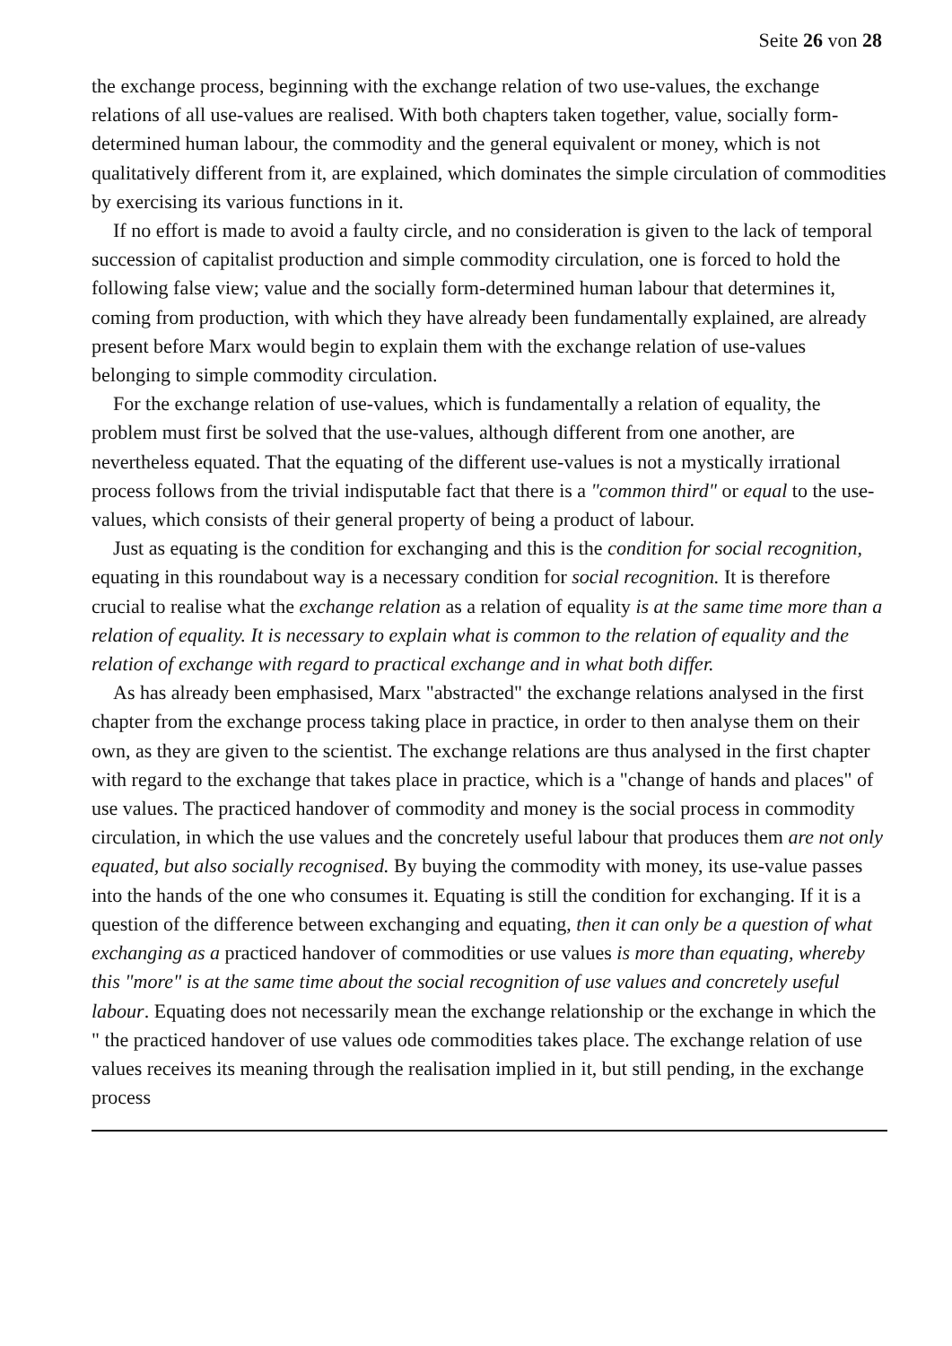Seite 26 von 28
the exchange process, beginning with the exchange relation of two use-values, the exchange relations of all use-values are realised. With both chapters taken together, value, socially form-determined human labour, the commodity and the general equivalent or money, which is not qualitatively different from it, are explained, which dominates the simple circulation of commodities by exercising its various functions in it.
If no effort is made to avoid a faulty circle, and no consideration is given to the lack of temporal succession of capitalist production and simple commodity circulation, one is forced to hold the following false view; value and the socially form-determined human labour that determines it, coming from production, with which they have already been fundamentally explained, are already present before Marx would begin to explain them with the exchange relation of use-values belonging to simple commodity circulation.
For the exchange relation of use-values, which is fundamentally a relation of equality, the problem must first be solved that the use-values, although different from one another, are nevertheless equated. That the equating of the different use-values is not a mystically irrational process follows from the trivial indisputable fact that there is a "common third" or equal to the use-values, which consists of their general property of being a product of labour.
Just as equating is the condition for exchanging and this is the condition for social recognition, equating in this roundabout way is a necessary condition for social recognition. It is therefore crucial to realise what the exchange relation as a relation of equality is at the same time more than a relation of equality. It is necessary to explain what is common to the relation of equality and the relation of exchange with regard to practical exchange and in what both differ.
As has already been emphasised, Marx "abstracted" the exchange relations analysed in the first chapter from the exchange process taking place in practice, in order to then analyse them on their own, as they are given to the scientist. The exchange relations are thus analysed in the first chapter with regard to the exchange that takes place in practice, which is a "change of hands and places" of use values. The practiced handover of commodity and money is the social process in commodity circulation, in which the use values and the concretely useful labour that produces them are not only equated, but also socially recognised. By buying the commodity with money, its use-value passes into the hands of the one who consumes it. Equating is still the condition for exchanging. If it is a question of the difference between exchanging and equating, then it can only be a question of what exchanging as a practiced handover of commodities or use values is more than equating, whereby this "more" is at the same time about the social recognition of use values and concretely useful labour. Equating does not necessarily mean the exchange relationship or the exchange in which the " the practiced handover of use values ode commodities takes place. The exchange relation of use values receives its meaning through the realisation implied in it, but still pending, in the exchange process